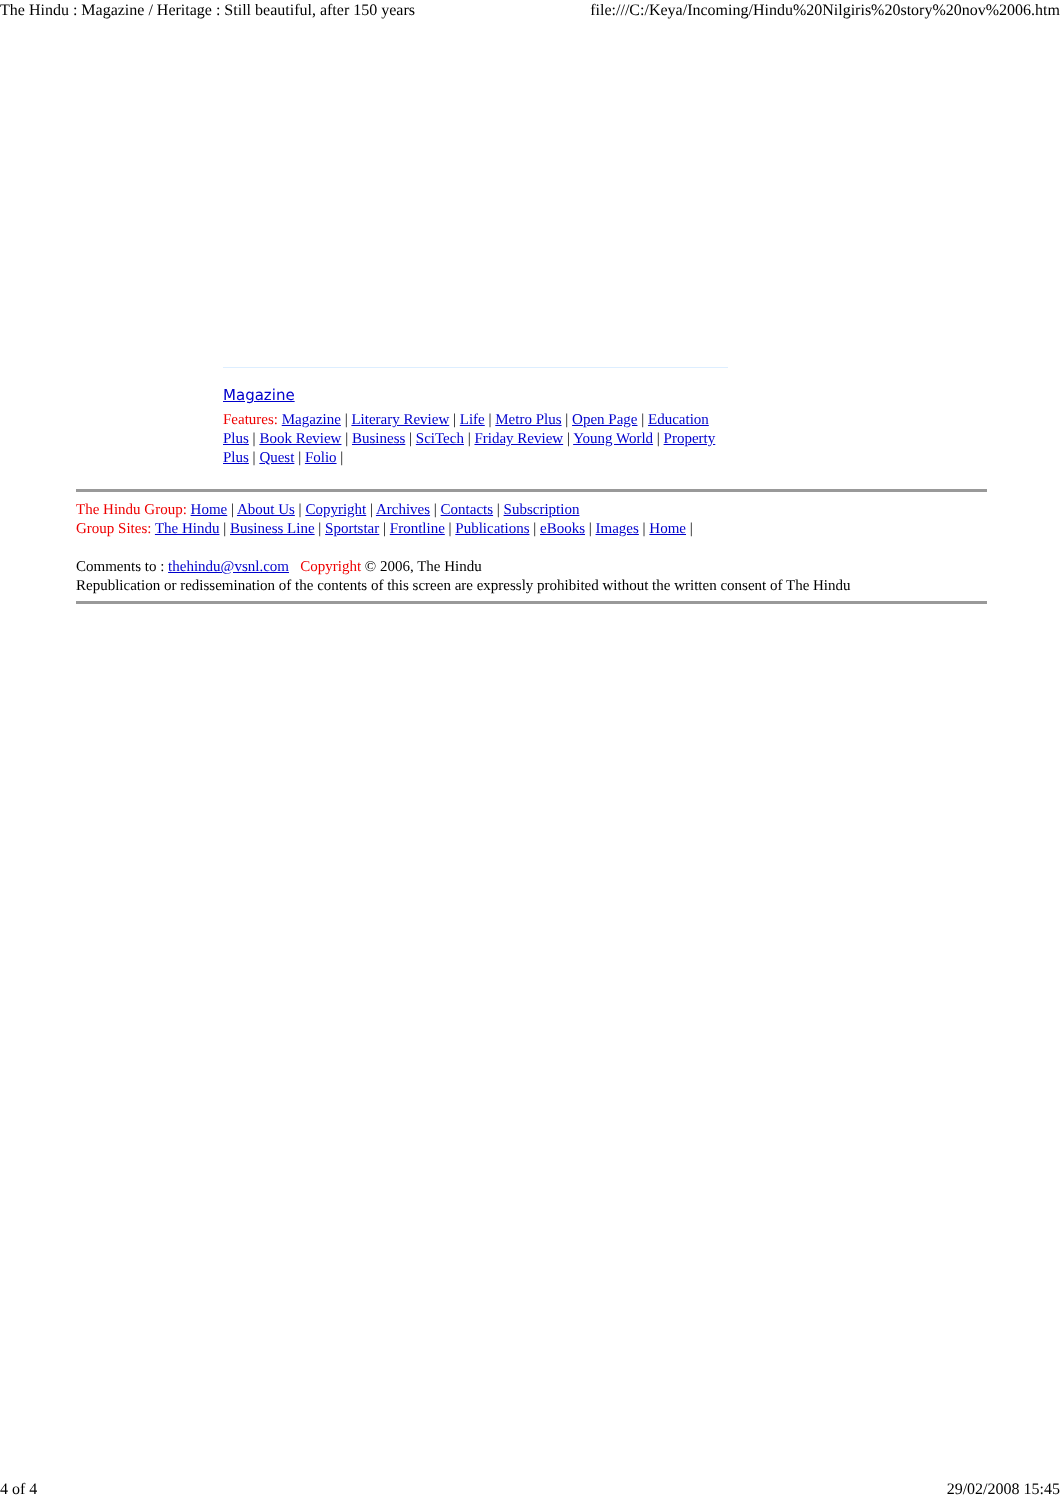The Hindu : Magazine / Heritage : Still beautiful, after 150 years file:///C:/Keya/Incoming/Hindu%20Nilgiris%20story%20nov%2006.htm
Magazine
Features: Magazine | Literary Review | Life | Metro Plus | Open Page | Education Plus | Book Review | Business | SciTech | Friday Review | Young World | Property Plus | Quest | Folio |
The Hindu Group: Home | About Us | Copyright | Archives | Contacts | Subscription
Group Sites: The Hindu | Business Line | Sportstar | Frontline | Publications | eBooks | Images | Home |
Comments to : thehindu@vsnl.com Copyright © 2006, The Hindu
Republication or redissemination of the contents of this screen are expressly prohibited without the written consent of The Hindu
4 of 4 29/02/2008 15:45